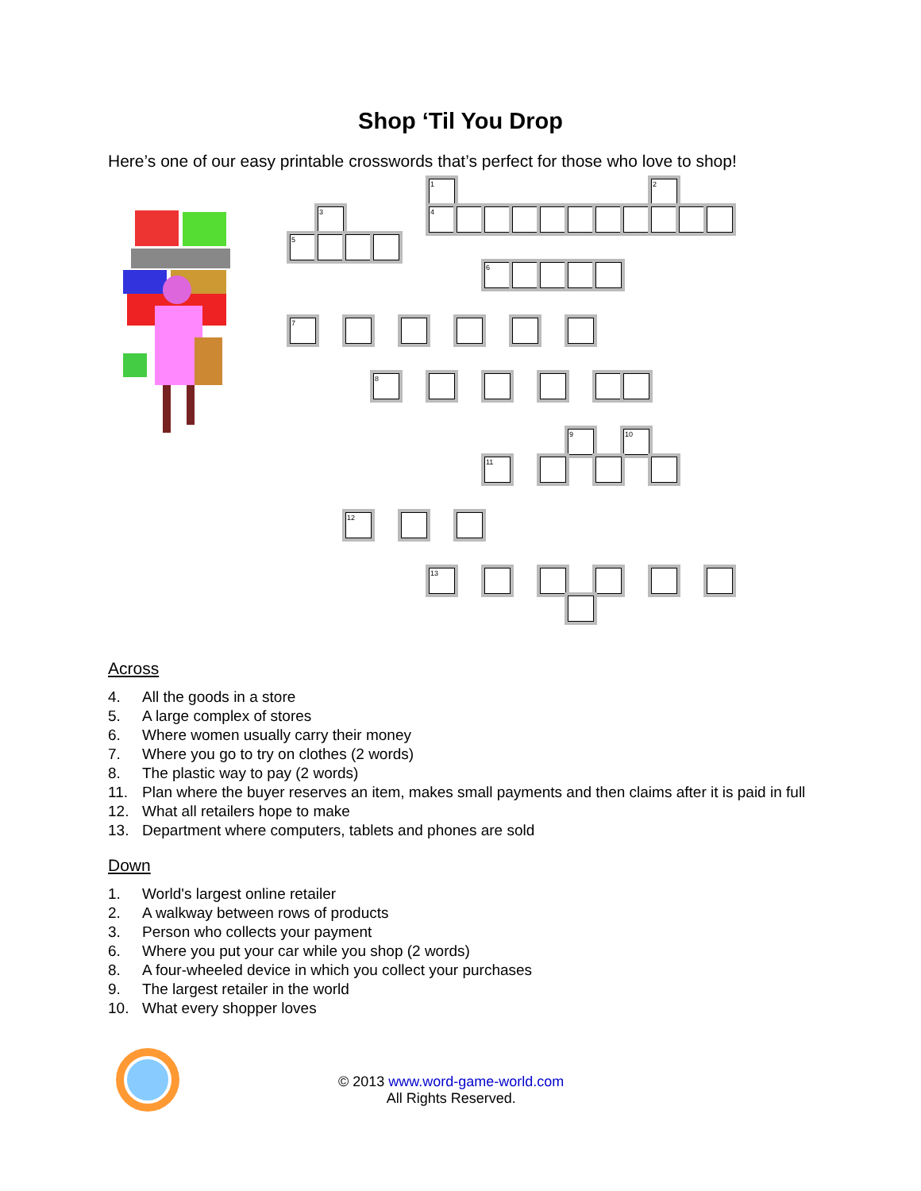Shop ‘Til You Drop
Here’s one of our easy printable crosswords that’s perfect for those who love to shop!
1 2
3 4
5
6
7
8
9 10
11
12
13
Across
4. All the goods in a store
5. A large complex of stores
6. Where women usually carry their money
7. Where you go to try on clothes (2 words)
8. The plastic way to pay (2 words)
11. Plan where the buyer reserves an item, makes small payments and then claims after it is paid in full
12. What all retailers hope to make
13. Department where computers, tablets and phones are sold
Down
1. World's largest online retailer
2. A walkway between rows of products
3. Person who collects your payment
6. Where you put your car while you shop (2 words)
8. A four-wheeled device in which you collect your purchases
9. The largest retailer in the world
10. What every shopper loves
© 2013 www.word-game-world.com
All Rights Reserved.